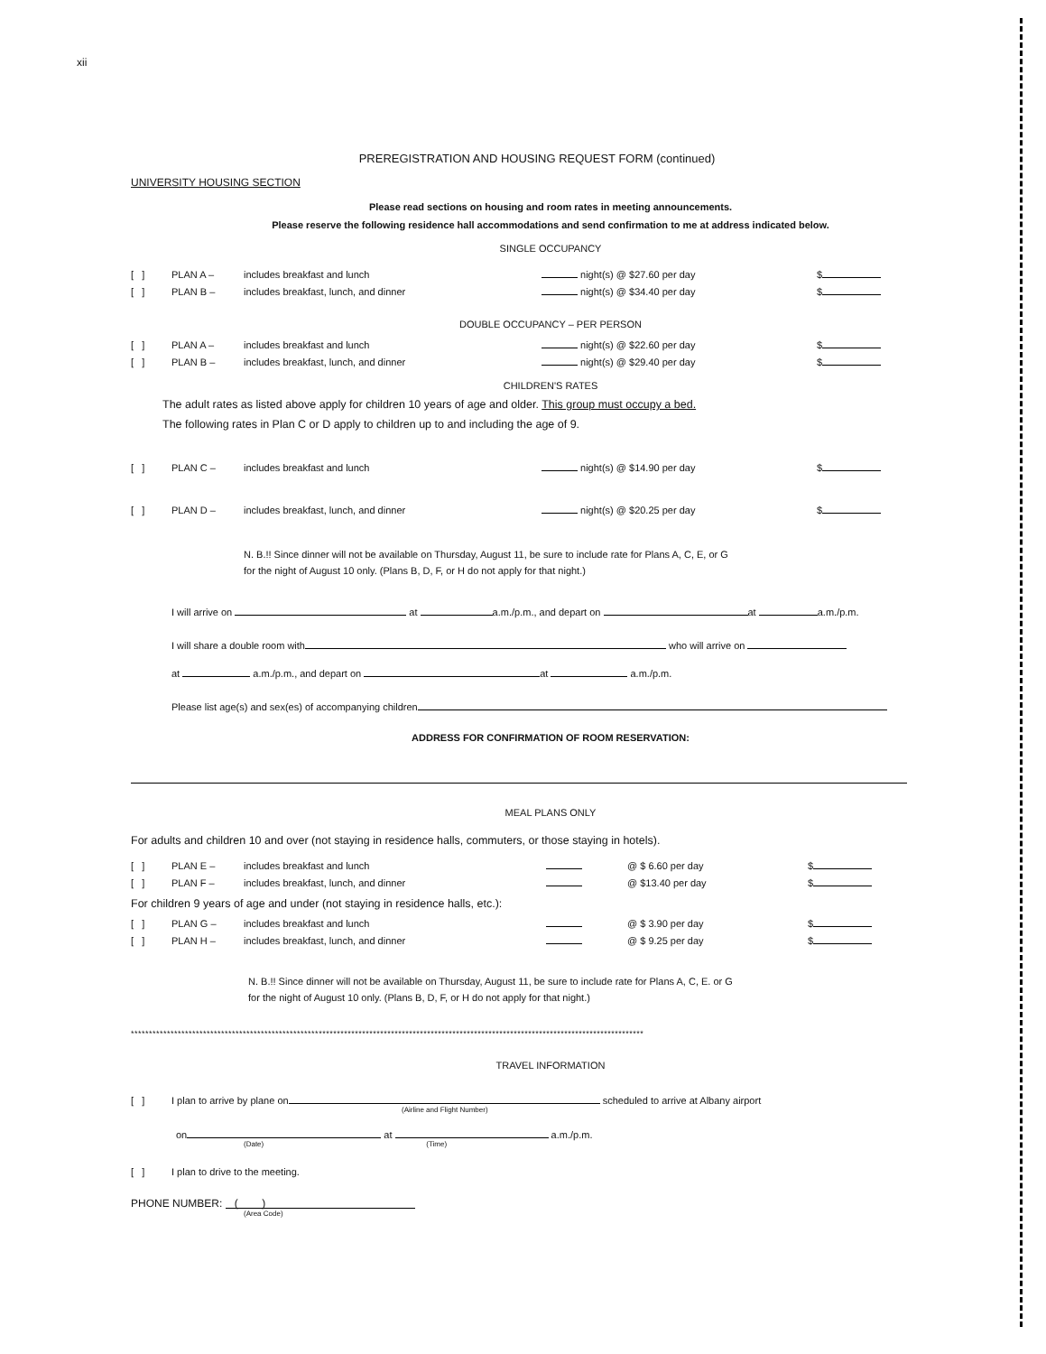xii
PREREGISTRATION AND HOUSING REQUEST FORM (continued)
UNIVERSITY HOUSING SECTION
Please read sections on housing and room rates in meeting announcements.
Please reserve the following residence hall accommodations and send confirmation to me at address indicated below.
SINGLE OCCUPANCY
[ ] PLAN A – includes breakfast and lunch night(s) @ $27.60 per day $
[ ] PLAN B – includes breakfast, lunch, and dinner night(s) @ $34.40 per day $
DOUBLE OCCUPANCY – PER PERSON
[ ] PLAN A – includes breakfast and lunch night(s) @ $22.60 per day $
[ ] PLAN B – includes breakfast, lunch, and dinner night(s) @ $29.40 per day $
CHILDREN'S RATES
The adult rates as listed above apply for children 10 years of age and older. This group must occupy a bed.
The following rates in Plan C or D apply to children up to and including the age of 9.
[ ] PLAN C – includes breakfast and lunch night(s) @ $14.90 per day $
[ ] PLAN D – includes breakfast, lunch, and dinner night(s) @ $20.25 per day $
N. B.!! Since dinner will not be available on Thursday, August 11, be sure to include rate for Plans A, C, E, or G
for the night of August 10 only. (Plans B, D, F, or H do not apply for that night.)
I will arrive on at a.m./p.m., and depart on at a.m./p.m.
I will share a double room with who will arrive on
at a.m./p.m., and depart on at a.m./p.m.
Please list age(s) and sex(es) of accompanying children
ADDRESS FOR CONFIRMATION OF ROOM RESERVATION:
MEAL PLANS ONLY
For adults and children 10 and over (not staying in residence halls, commuters, or those staying in hotels).
[ ] PLAN E – includes breakfast and lunch @ $ 6.60 per day $
[ ] PLAN F – includes breakfast, lunch, and dinner @ $13.40 per day $
For children 9 years of age and under (not staying in residence halls, etc.):
[ ] PLAN G – includes breakfast and lunch @ $ 3.90 per day $
[ ] PLAN H – includes breakfast, lunch, and dinner @ $ 9.25 per day $
N. B.!! Since dinner will not be available on Thursday, August 11, be sure to include rate for Plans A, C, E. or G
for the night of August 10 only. (Plans B, D, F, or H do not apply for that night.)
**********************************************************************************************************************************************
TRAVEL INFORMATION
[ ] I plan to arrive by plane on scheduled to arrive at Albany airport
(Airline and Flight Number)
on at a.m./p.m.
(Date) (Time)
[ ] I plan to drive to the meeting.
PHONE NUMBER: ( )
(Area Code)